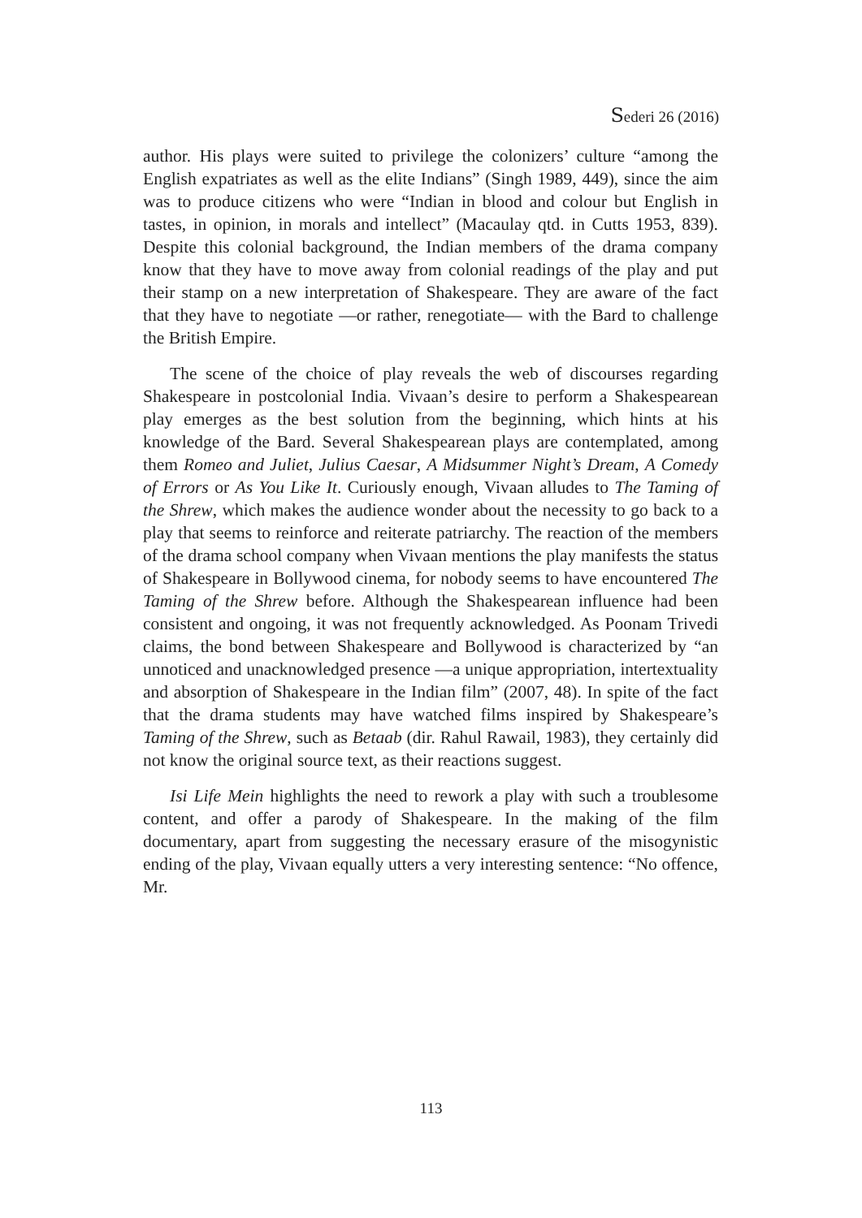Sederi 26 (2016)
author. His plays were suited to privilege the colonizers’ culture “among the English expatriates as well as the elite Indians” (Singh 1989, 449), since the aim was to produce citizens who were “Indian in blood and colour but English in tastes, in opinion, in morals and intellect” (Macaulay qtd. in Cutts 1953, 839). Despite this colonial background, the Indian members of the drama company know that they have to move away from colonial readings of the play and put their stamp on a new interpretation of Shakespeare. They are aware of the fact that they have to negotiate —or rather, renegotiate— with the Bard to challenge the British Empire.
The scene of the choice of play reveals the web of discourses regarding Shakespeare in postcolonial India. Vivaan’s desire to perform a Shakespearean play emerges as the best solution from the beginning, which hints at his knowledge of the Bard. Several Shakespearean plays are contemplated, among them Romeo and Juliet, Julius Caesar, A Midsummer Night’s Dream, A Comedy of Errors or As You Like It. Curiously enough, Vivaan alludes to The Taming of the Shrew, which makes the audience wonder about the necessity to go back to a play that seems to reinforce and reiterate patriarchy. The reaction of the members of the drama school company when Vivaan mentions the play manifests the status of Shakespeare in Bollywood cinema, for nobody seems to have encountered The Taming of the Shrew before. Although the Shakespearean influence had been consistent and ongoing, it was not frequently acknowledged. As Poonam Trivedi claims, the bond between Shakespeare and Bollywood is characterized by “an unnoticed and unacknowledged presence —a unique appropriation, intertextuality and absorption of Shakespeare in the Indian film” (2007, 48). In spite of the fact that the drama students may have watched films inspired by Shakespeare’s Taming of the Shrew, such as Betaab (dir. Rahul Rawail, 1983), they certainly did not know the original source text, as their reactions suggest.
Isi Life Mein highlights the need to rework a play with such a troublesome content, and offer a parody of Shakespeare. In the making of the film documentary, apart from suggesting the necessary erasure of the misogynistic ending of the play, Vivaan equally utters a very interesting sentence: “No offence, Mr.
113